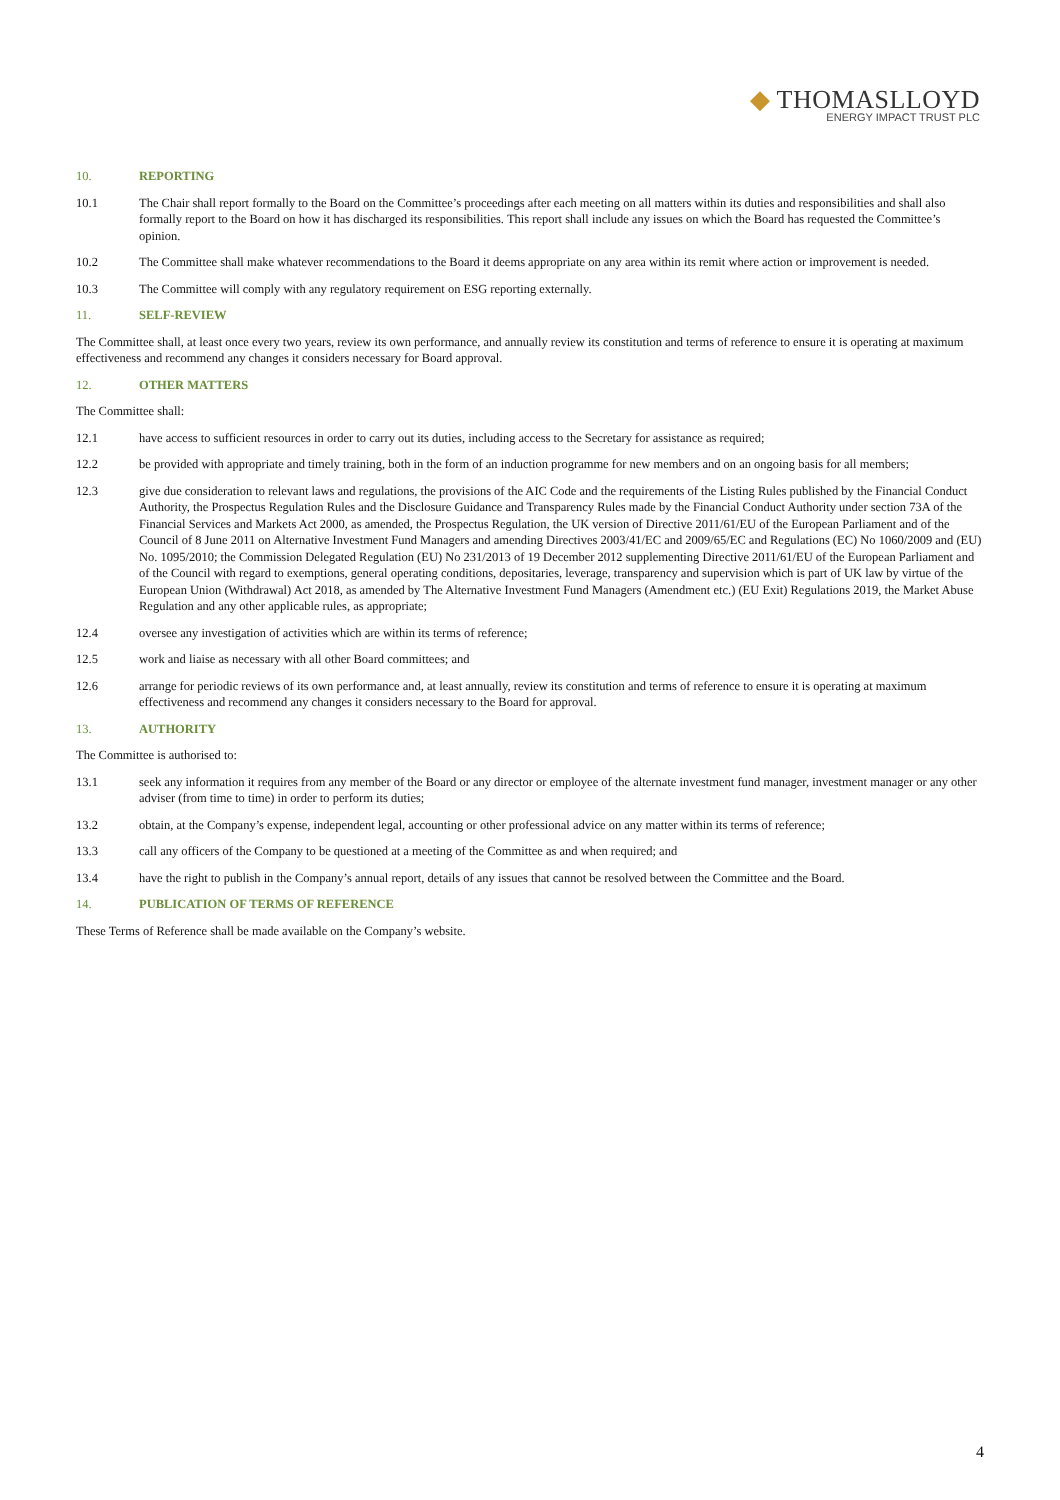◆ THOMASLLOYD
ENERGY IMPACT TRUST PLC
10. REPORTING
10.1 The Chair shall report formally to the Board on the Committee’s proceedings after each meeting on all matters within its duties and responsibilities and shall also formally report to the Board on how it has discharged its responsibilities. This report shall include any issues on which the Board has requested the Committee’s opinion.
10.2 The Committee shall make whatever recommendations to the Board it deems appropriate on any area within its remit where action or improvement is needed.
10.3 The Committee will comply with any regulatory requirement on ESG reporting externally.
11. SELF-REVIEW
The Committee shall, at least once every two years, review its own performance, and annually review its constitution and terms of reference to ensure it is operating at maximum effectiveness and recommend any changes it considers necessary for Board approval.
12. OTHER MATTERS
The Committee shall:
12.1 have access to sufficient resources in order to carry out its duties, including access to the Secretary for assistance as required;
12.2 be provided with appropriate and timely training, both in the form of an induction programme for new members and on an ongoing basis for all members;
12.3 give due consideration to relevant laws and regulations, the provisions of the AIC Code and the requirements of the Listing Rules published by the Financial Conduct Authority, the Prospectus Regulation Rules and the Disclosure Guidance and Transparency Rules made by the Financial Conduct Authority under section 73A of the Financial Services and Markets Act 2000, as amended, the Prospectus Regulation, the UK version of Directive 2011/61/EU of the European Parliament and of the Council of 8 June 2011 on Alternative Investment Fund Managers and amending Directives 2003/41/EC and 2009/65/EC and Regulations (EC) No 1060/2009 and (EU) No. 1095/2010; the Commission Delegated Regulation (EU) No 231/2013 of 19 December 2012 supplementing Directive 2011/61/EU of the European Parliament and of the Council with regard to exemptions, general operating conditions, depositaries, leverage, transparency and supervision which is part of UK law by virtue of the European Union (Withdrawal) Act 2018, as amended by The Alternative Investment Fund Managers (Amendment etc.) (EU Exit) Regulations 2019, the Market Abuse Regulation and any other applicable rules, as appropriate;
12.4 oversee any investigation of activities which are within its terms of reference;
12.5 work and liaise as necessary with all other Board committees; and
12.6 arrange for periodic reviews of its own performance and, at least annually, review its constitution and terms of reference to ensure it is operating at maximum effectiveness and recommend any changes it considers necessary to the Board for approval.
13. AUTHORITY
The Committee is authorised to:
13.1 seek any information it requires from any member of the Board or any director or employee of the alternate investment fund manager, investment manager or any other adviser (from time to time) in order to perform its duties;
13.2 obtain, at the Company’s expense, independent legal, accounting or other professional advice on any matter within its terms of reference;
13.3 call any officers of the Company to be questioned at a meeting of the Committee as and when required; and
13.4 have the right to publish in the Company’s annual report, details of any issues that cannot be resolved between the Committee and the Board.
14. PUBLICATION OF TERMS OF REFERENCE
These Terms of Reference shall be made available on the Company’s website.
4